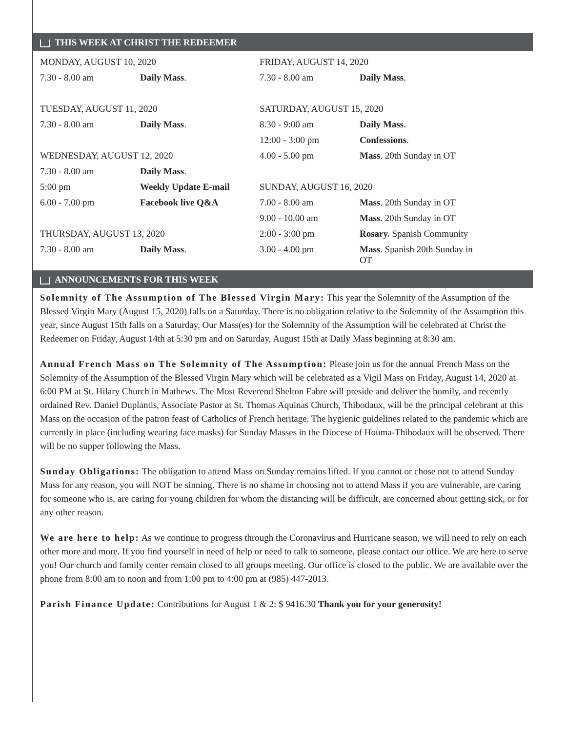THIS WEEK AT CHRIST THE REDEEMER
| MONDAY, AUGUST 10, 2020 | |
| 7.30 - 8.00 am | Daily Mass . |
| TUESDAY, AUGUST 11, 2020 | |
| 7.30 - 8.00 am | Daily Mass . |
| WEDNESDAY, AUGUST 12, 2020 | |
| 7.30 - 8.00 am | Daily Mass . |
| 5:00 pm | Weekly Update E-mail |
| 6.00 - 7.00 pm | Facebook live Q&A |
| THURSDAY, AUGUST 13, 2020 | |
| 7.30 - 8.00 am | Daily Mass . |
| FRIDAY, AUGUST 14, 2020 | |
| 7.30 - 8.00 am | Daily Mass . |
| SATURDAY, AUGUST 15, 2020 | |
| 8.30 - 9:00 am | Daily Mass . |
| 12:00 - 3:00 pm | Confessions . |
| 4.00 - 5.00 pm | Mass . 20th Sunday in OT |
| SUNDAY, AUGUST 16, 2020 | |
| 7.00 - 8.00 am | Mass . 20th Sunday in OT |
| 9.00 - 10.00 am | Mass . 20th Sunday in OT |
| 2:00 - 3:00 pm | Rosary. Spanish Community |
| 3.00 - 4.00 pm | Mass . Spanish 20th Sunday in OT |
ANNOUNCEMENTS FOR THIS WEEK
Solemnity of The Assumption of The Blessed Virgin Mary: This year the Solemnity of the Assumption of the Blessed Virgin Mary (August 15, 2020) falls on a Saturday. There is no obligation relative to the Solemnity of the Assumption this year, since August 15th falls on a Saturday. Our Mass(es) for the Solemnity of the Assumption will be celebrated at Christ the Redeemer on Friday, August 14th at 5:30 pm and on Saturday, August 15th at Daily Mass beginning at 8:30 am.
Annual French Mass on The Solemnity of The Assumption: Please join us for the annual French Mass on the Solemnity of the Assumption of the Blessed Virgin Mary which will be celebrated as a Vigil Mass on Friday, August 14, 2020 at 6:00 PM at St. Hilary Church in Mathews. The Most Reverend Shelton Fabre will preside and deliver the homily, and recently ordained Rev. Daniel Duplantis, Associate Pastor at St. Thomas Aquinas Church, Thibodaux, will be the principal celebrant at this Mass on the occasion of the patron feast of Catholics of French heritage. The hygienic guidelines related to the pandemic which are currently in place (including wearing face masks) for Sunday Masses in the Diocese of Houma-Thibodaux will be observed. There will be no supper following the Mass.
Sunday Obligations: The obligation to attend Mass on Sunday remains lifted. If you cannot or chose not to attend Sunday Mass for any reason, you will NOT be sinning. There is no shame in choosing not to attend Mass if you are vulnerable, are caring for someone who is, are caring for young children for whom the distancing will be difficult, are concerned about getting sick, or for any other reason.
We are here to help: As we continue to progress through the Coronavirus and Hurricane season, we will need to rely on each other more and more. If you find yourself in need of help or need to talk to someone, please contact our office. We are here to serve you! Our church and family center remain closed to all groups meeting. Our office is closed to the public. We are available over the phone from 8:00 am to noon and from 1:00 pm to 4:00 pm at (985) 447-2013.
Parish Finance Update: Contributions for August 1 & 2: $ 9416.30 Thank you for your generosity!